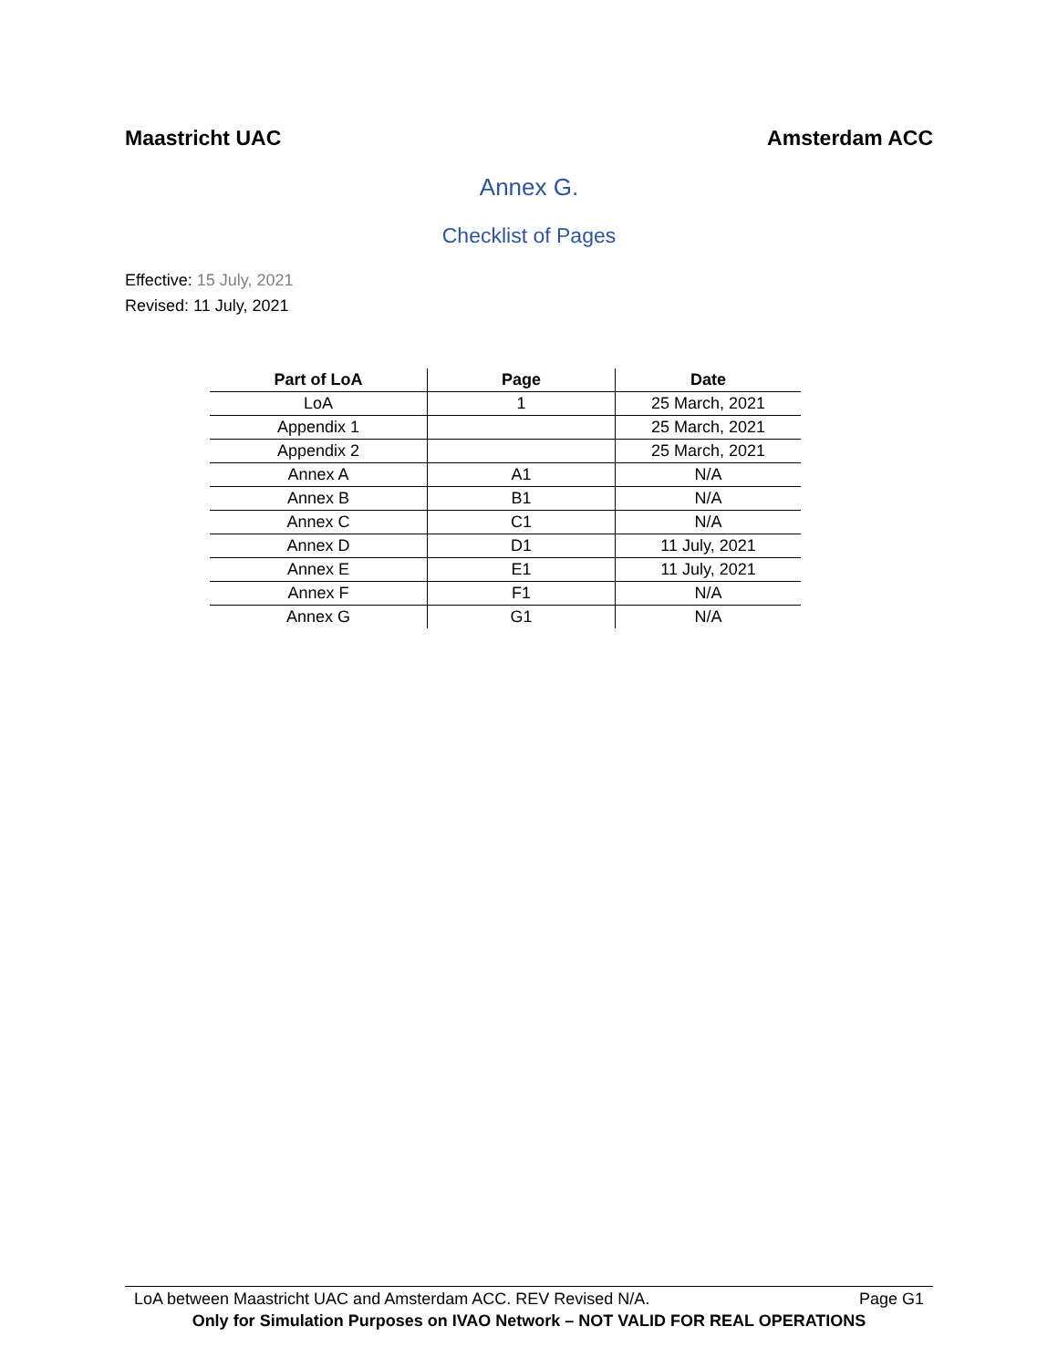Maastricht UAC Amsterdam ACC
Annex G.
Checklist of Pages
Effective: 15 July, 2021
Revised: 11 July, 2021
| Part of LoA | Page | Date |
| --- | --- | --- |
| LoA | 1 | 25 March, 2021 |
| Appendix 1 | | 25 March, 2021 |
| Appendix 2 | | 25 March, 2021 |
| Annex A | A1 | N/A |
| Annex B | B1 | N/A |
| Annex C | C1 | N/A |
| Annex D | D1 | 11 July, 2021 |
| Annex E | E1 | 11 July, 2021 |
| Annex F | F1 | N/A |
| Annex G | G1 | N/A |
LoA between Maastricht UAC and Amsterdam ACC. REV Revised N/A. Page G1
Only for Simulation Purposes on IVAO Network – NOT VALID FOR REAL OPERATIONS